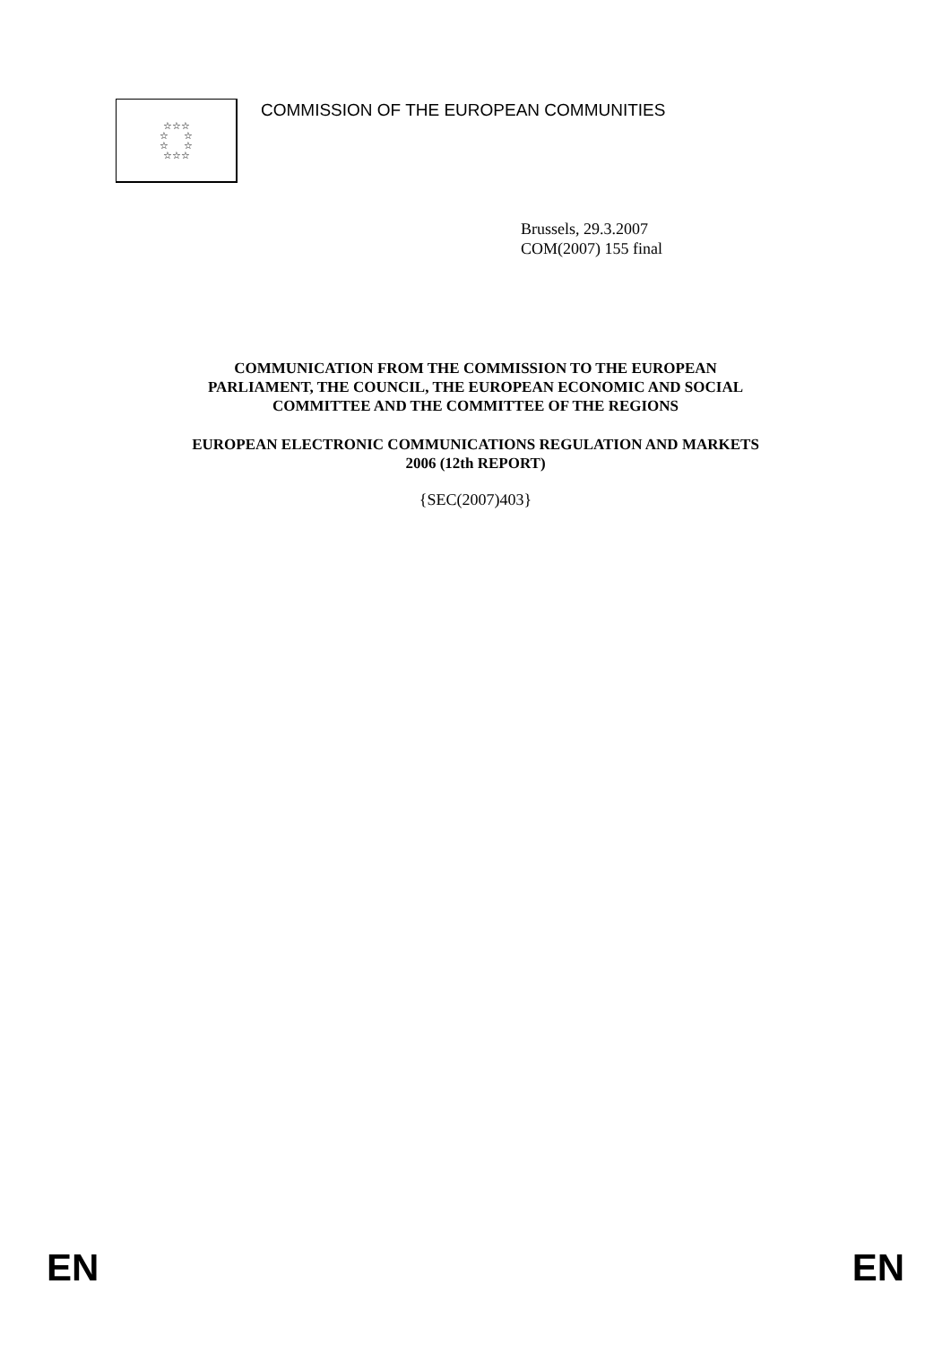☆☆☆
☆ ☆
☆ ☆
☆☆☆
COMMISSION OF THE EUROPEAN COMMUNITIES
Brussels, 29.3.2007
COM(2007) 155 final
COMMUNICATION FROM THE COMMISSION TO THE EUROPEAN
PARLIAMENT, THE COUNCIL, THE EUROPEAN ECONOMIC AND SOCIAL
COMMITTEE AND THE COMMITTEE OF THE REGIONS
EUROPEAN ELECTRONIC COMMUNICATIONS REGULATION AND MARKETS
2006 (12th REPORT)
{SEC(2007)403}
EN EN